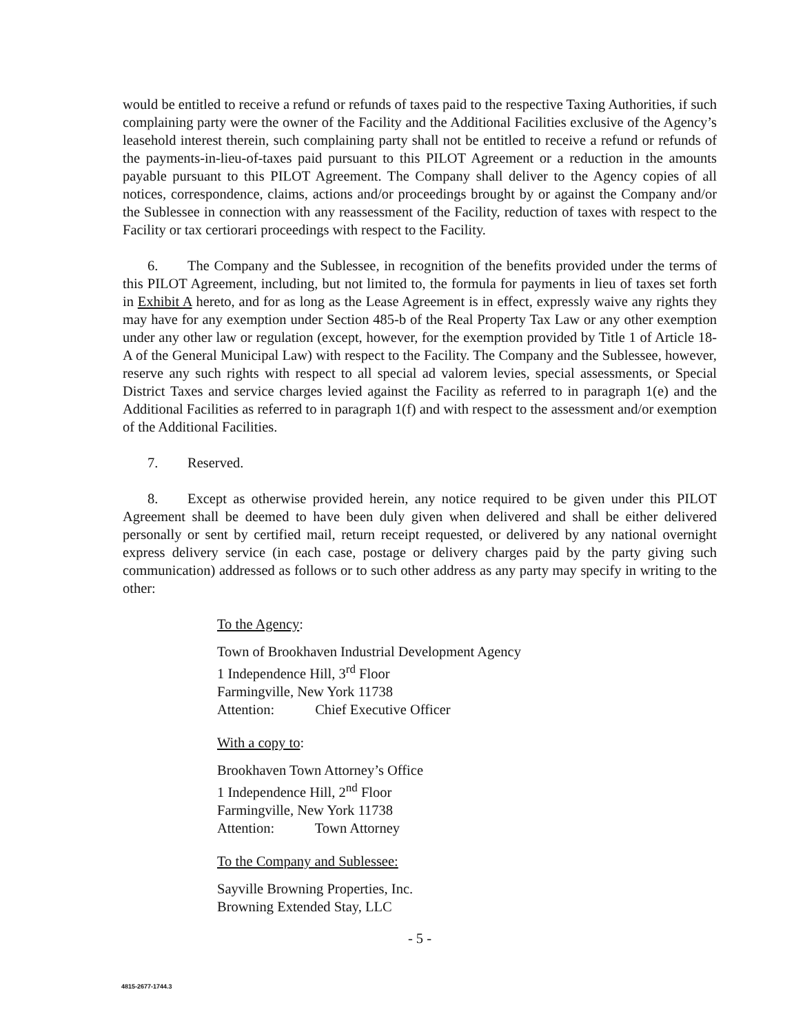would be entitled to receive a refund or refunds of taxes paid to the respective Taxing Authorities, if such complaining party were the owner of the Facility and the Additional Facilities exclusive of the Agency’s leasehold interest therein, such complaining party shall not be entitled to receive a refund or refunds of the payments-in-lieu-of-taxes paid pursuant to this PILOT Agreement or a reduction in the amounts payable pursuant to this PILOT Agreement. The Company shall deliver to the Agency copies of all notices, correspondence, claims, actions and/or proceedings brought by or against the Company and/or the Sublessee in connection with any reassessment of the Facility, reduction of taxes with respect to the Facility or tax certiorari proceedings with respect to the Facility.
6. The Company and the Sublessee, in recognition of the benefits provided under the terms of this PILOT Agreement, including, but not limited to, the formula for payments in lieu of taxes set forth in Exhibit A hereto, and for as long as the Lease Agreement is in effect, expressly waive any rights they may have for any exemption under Section 485-b of the Real Property Tax Law or any other exemption under any other law or regulation (except, however, for the exemption provided by Title 1 of Article 18-A of the General Municipal Law) with respect to the Facility. The Company and the Sublessee, however, reserve any such rights with respect to all special ad valorem levies, special assessments, or Special District Taxes and service charges levied against the Facility as referred to in paragraph 1(e) and the Additional Facilities as referred to in paragraph 1(f) and with respect to the assessment and/or exemption of the Additional Facilities.
7. Reserved.
8. Except as otherwise provided herein, any notice required to be given under this PILOT Agreement shall be deemed to have been duly given when delivered and shall be either delivered personally or sent by certified mail, return receipt requested, or delivered by any national overnight express delivery service (in each case, postage or delivery charges paid by the party giving such communication) addressed as follows or to such other address as any party may specify in writing to the other:
To the Agency:
Town of Brookhaven Industrial Development Agency
1 Independence Hill, 3<sup>rd</sup> Floor
Farmingville, New York 11738
Attention: Chief Executive Officer
With a copy to:
Brookhaven Town Attorney’s Office
1 Independence Hill, 2<sup>nd</sup> Floor
Farmingville, New York 11738
Attention: Town Attorney
To the Company and Sublessee:
Sayville Browning Properties, Inc.
Browning Extended Stay, LLC
- 5 -
4815-2677-1744.3